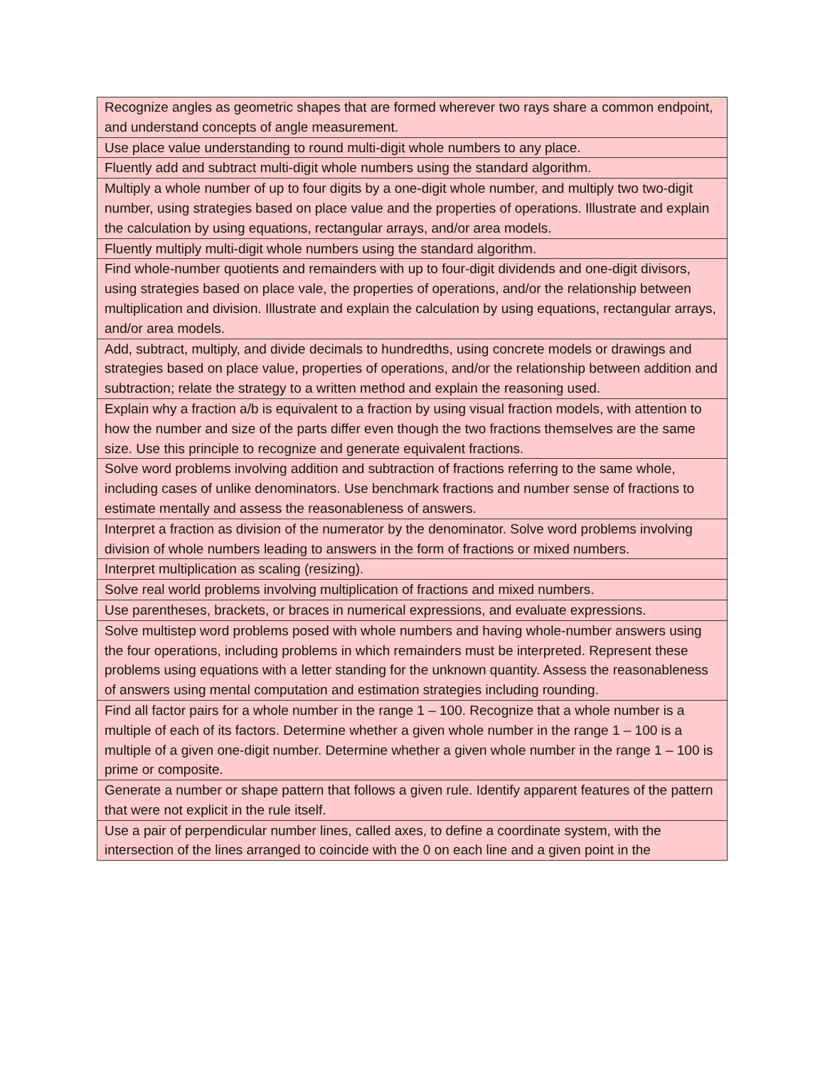| Recognize angles as geometric shapes that are formed wherever two rays share a common endpoint, and understand concepts of angle measurement. |
| Use place value understanding to round multi-digit whole numbers to any place. |
| Fluently add and subtract multi-digit whole numbers using the standard algorithm. |
| Multiply a whole number of up to four digits by a one-digit whole number, and multiply two two-digit number, using strategies based on place value and the properties of operations. Illustrate and explain the calculation by using equations, rectangular arrays, and/or area models. |
| Fluently multiply multi-digit whole numbers using the standard algorithm. |
| Find whole-number quotients and remainders with up to four-digit dividends and one-digit divisors, using strategies based on place vale, the properties of operations, and/or the relationship between multiplication and division. Illustrate and explain the calculation by using equations, rectangular arrays, and/or area models. |
| Add, subtract, multiply, and divide decimals to hundredths, using concrete models or drawings and strategies based on place value, properties of operations, and/or the relationship between addition and subtraction; relate the strategy to a written method and explain the reasoning used. |
| Explain why a fraction a/b is equivalent to a fraction by using visual fraction models, with attention to how the number and size of the parts differ even though the two fractions themselves are the same size. Use this principle to recognize and generate equivalent fractions. |
| Solve word problems involving addition and subtraction of fractions referring to the same whole, including cases of unlike denominators. Use benchmark fractions and number sense of fractions to estimate mentally and assess the reasonableness of answers. |
| Interpret a fraction as division of the numerator by the denominator. Solve word problems involving division of whole numbers leading to answers in the form of fractions or mixed numbers. |
| Interpret multiplication as scaling (resizing). |
| Solve real world problems involving multiplication of fractions and mixed numbers. |
| Use parentheses, brackets, or braces in numerical expressions, and evaluate expressions. |
| Solve multistep word problems posed with whole numbers and having whole-number answers using the four operations, including problems in which remainders must be interpreted. Represent these problems using equations with a letter standing for the unknown quantity. Assess the reasonableness of answers using mental computation and estimation strategies including rounding. |
| Find all factor pairs for a whole number in the range 1 – 100. Recognize that a whole number is a multiple of each of its factors. Determine whether a given whole number in the range 1 – 100 is a multiple of a given one-digit number. Determine whether a given whole number in the range 1 – 100 is prime or composite. |
| Generate a number or shape pattern that follows a given rule. Identify apparent features of the pattern that were not explicit in the rule itself. |
| Use a pair of perpendicular number lines, called axes, to define a coordinate system, with the intersection of the lines arranged to coincide with the 0 on each line and a given point in the |